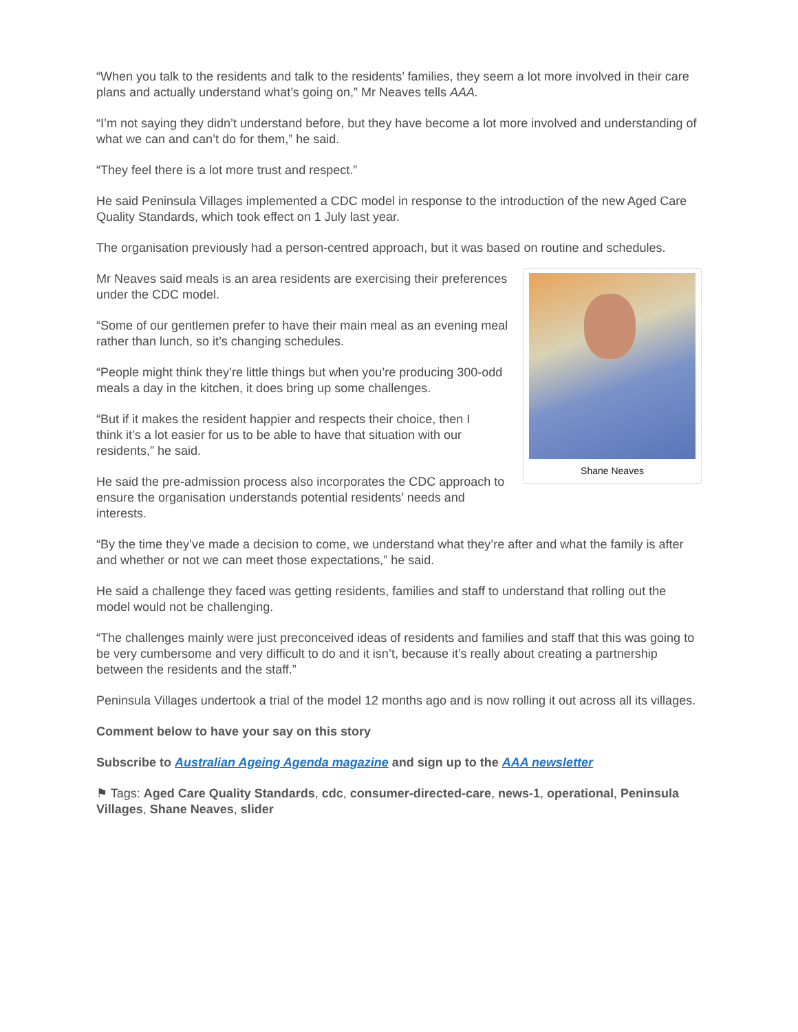“When you talk to the residents and talk to the residents’ families, they seem a lot more involved in their care plans and actually understand what’s going on,” Mr Neaves tells AAA.
“I’m not saying they didn’t understand before, but they have become a lot more involved and understanding of what we can and can’t do for them,” he said.
“They feel there is a lot more trust and respect.”
He said Peninsula Villages implemented a CDC model in response to the introduction of the new Aged Care Quality Standards, which took effect on 1 July last year.
The organisation previously had a person-centred approach, but it was based on routine and schedules.
Shane Neaves
Mr Neaves said meals is an area residents are exercising their preferences under the CDC model.
“Some of our gentlemen prefer to have their main meal as an evening meal rather than lunch, so it’s changing schedules.
“People might think they’re little things but when you’re producing 300-odd meals a day in the kitchen, it does bring up some challenges.
“But if it makes the resident happier and respects their choice, then I think it’s a lot easier for us to be able to have that situation with our residents,” he said.
He said the pre-admission process also incorporates the CDC approach to ensure the organisation understands potential residents’ needs and interests.
“By the time they’ve made a decision to come, we understand what they’re after and what the family is after and whether or not we can meet those expectations,” he said.
He said a challenge they faced was getting residents, families and staff to understand that rolling out the model would not be challenging.
“The challenges mainly were just preconceived ideas of residents and families and staff that this was going to be very cumbersome and very difficult to do and it isn’t, because it’s really about creating a partnership between the residents and the staff.”
Peninsula Villages undertook a trial of the model 12 months ago and is now rolling it out across all its villages.
Comment below to have your say on this story
Subscribe to Australian Ageing Agenda magazine and sign up to the AAA newsletter
⚑ Tags: Aged Care Quality Standards, cdc, consumer-directed-care, news-1, operational, Peninsula Villages, Shane Neaves, slider